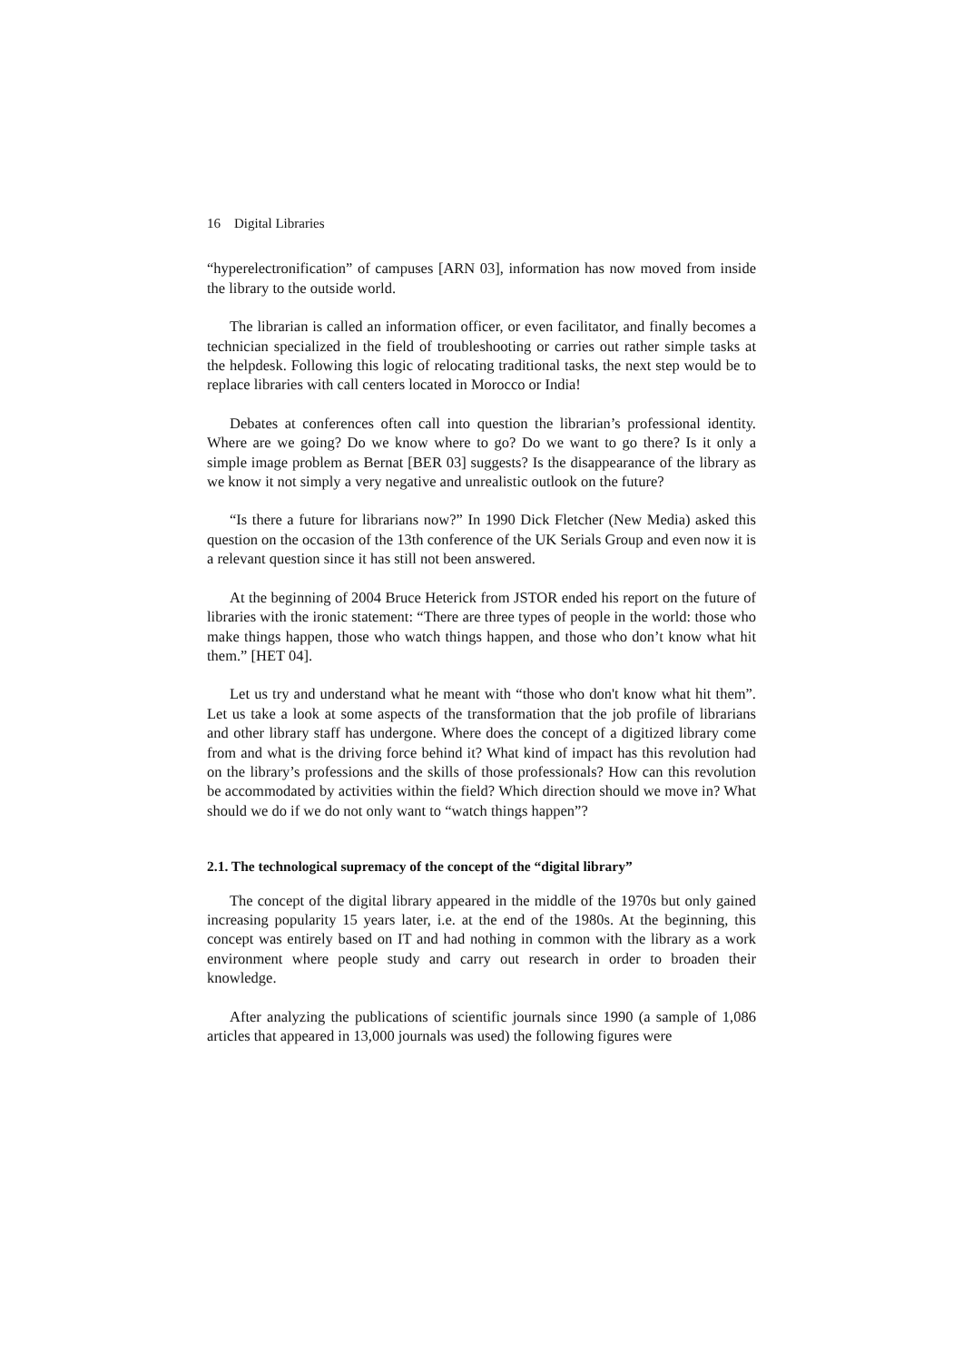16 Digital Libraries
“hyperelectronification” of campuses [ARN 03], information has now moved from inside the library to the outside world.
The librarian is called an information officer, or even facilitator, and finally becomes a technician specialized in the field of troubleshooting or carries out rather simple tasks at the helpdesk. Following this logic of relocating traditional tasks, the next step would be to replace libraries with call centers located in Morocco or India!
Debates at conferences often call into question the librarian’s professional identity. Where are we going? Do we know where to go? Do we want to go there? Is it only a simple image problem as Bernat [BER 03] suggests? Is the disappearance of the library as we know it not simply a very negative and unrealistic outlook on the future?
“Is there a future for librarians now?” In 1990 Dick Fletcher (New Media) asked this question on the occasion of the 13th conference of the UK Serials Group and even now it is a relevant question since it has still not been answered.
At the beginning of 2004 Bruce Heterick from JSTOR ended his report on the future of libraries with the ironic statement: “There are three types of people in the world: those who make things happen, those who watch things happen, and those who don’t know what hit them.” [HET 04].
Let us try and understand what he meant with “those who don't know what hit them”. Let us take a look at some aspects of the transformation that the job profile of librarians and other library staff has undergone. Where does the concept of a digitized library come from and what is the driving force behind it? What kind of impact has this revolution had on the library’s professions and the skills of those professionals? How can this revolution be accommodated by activities within the field? Which direction should we move in? What should we do if we do not only want to “watch things happen”?
2.1. The technological supremacy of the concept of the “digital library”
The concept of the digital library appeared in the middle of the 1970s but only gained increasing popularity 15 years later, i.e. at the end of the 1980s. At the beginning, this concept was entirely based on IT and had nothing in common with the library as a work environment where people study and carry out research in order to broaden their knowledge.
After analyzing the publications of scientific journals since 1990 (a sample of 1,086 articles that appeared in 13,000 journals was used) the following figures were